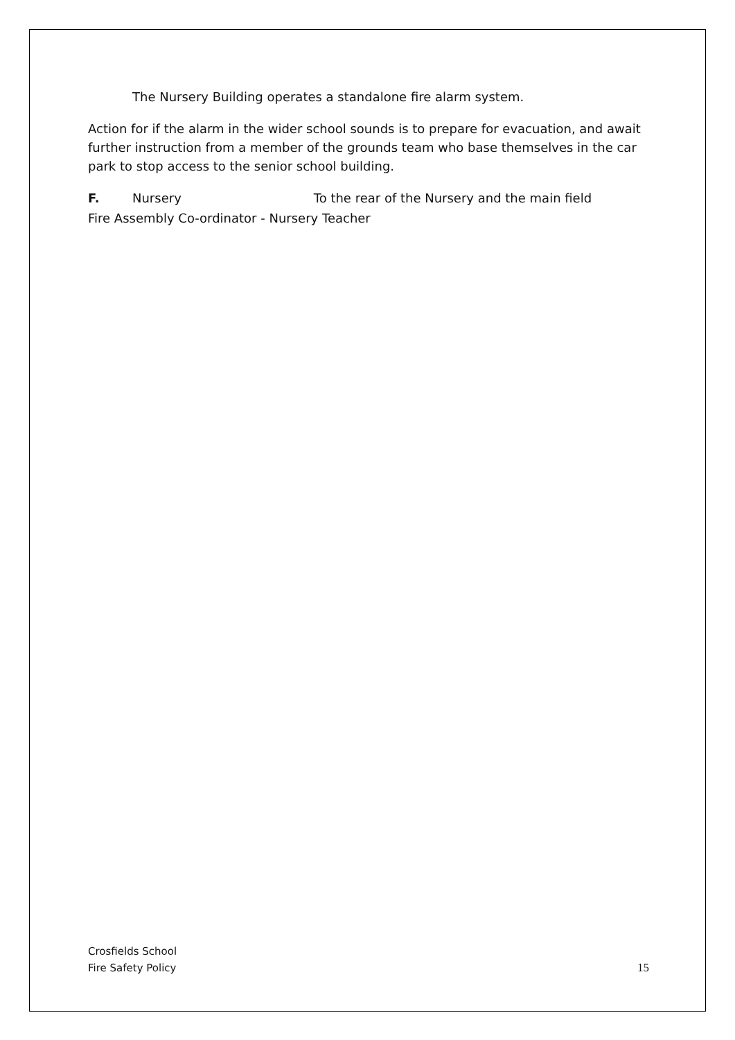The Nursery Building operates a standalone fire alarm system.
Action for if the alarm in the wider school sounds is to prepare for evacuation, and await further instruction from a member of the grounds team who base themselves in the car park to stop access to the senior school building.
F. Nursery To the rear of the Nursery and the main field
Fire Assembly Co-ordinator - Nursery Teacher
Crosfields School
Fire Safety Policy 15